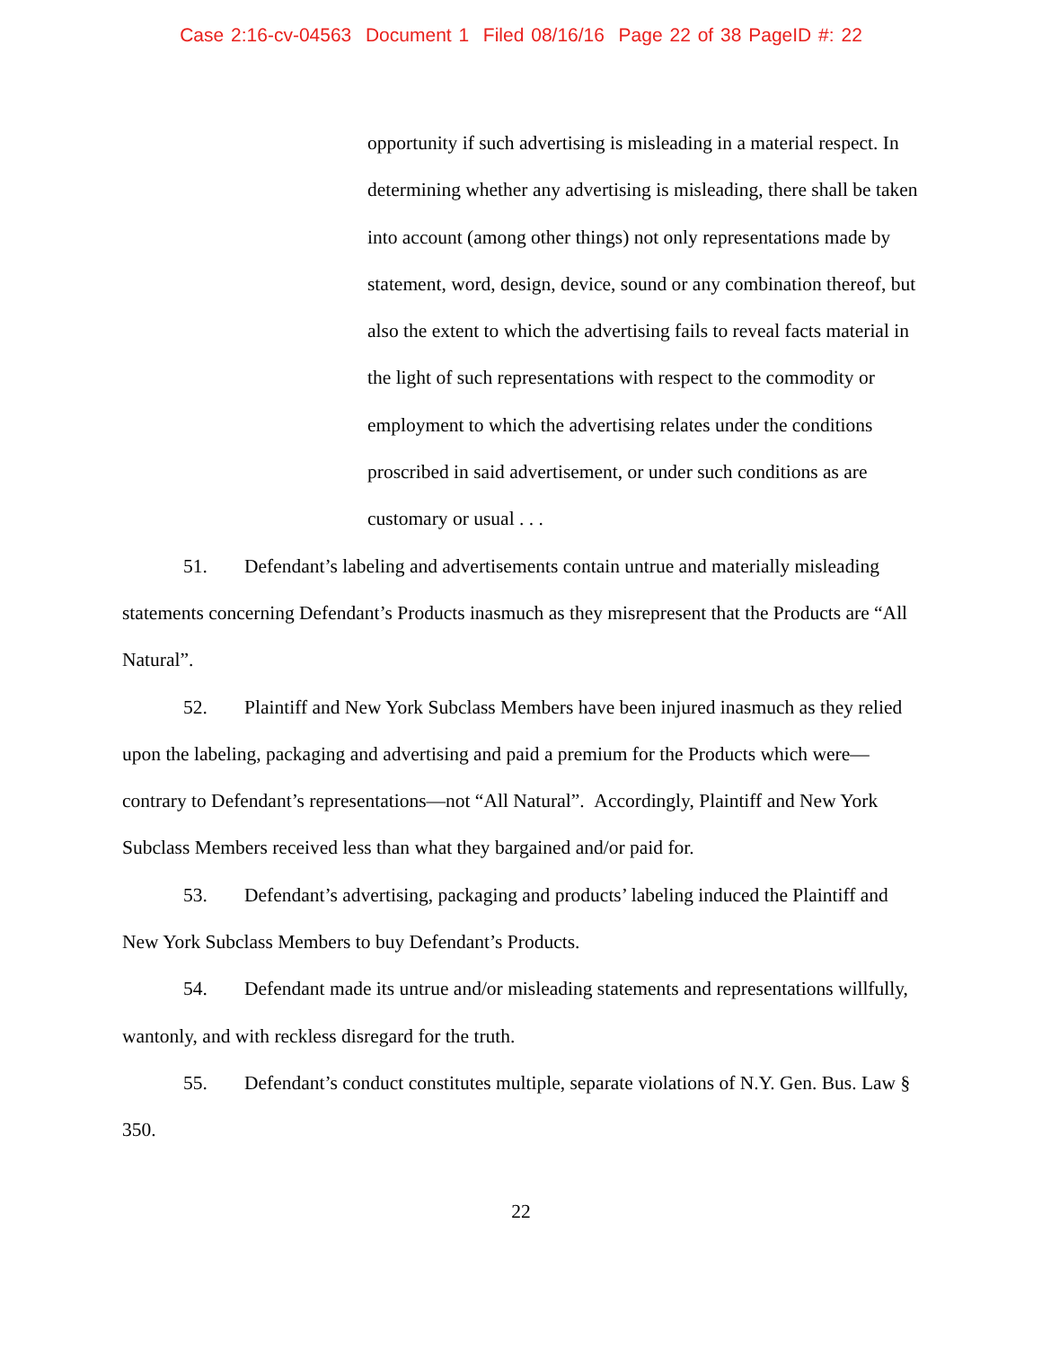Case 2:16-cv-04563 Document 1 Filed 08/16/16 Page 22 of 38 PageID #: 22
opportunity if such advertising is misleading in a material respect. In determining whether any advertising is misleading, there shall be taken into account (among other things) not only representations made by statement, word, design, device, sound or any combination thereof, but also the extent to which the advertising fails to reveal facts material in the light of such representations with respect to the commodity or employment to which the advertising relates under the conditions proscribed in said advertisement, or under such conditions as are customary or usual . . .
51. Defendant’s labeling and advertisements contain untrue and materially misleading statements concerning Defendant’s Products inasmuch as they misrepresent that the Products are “All Natural”.
52. Plaintiff and New York Subclass Members have been injured inasmuch as they relied upon the labeling, packaging and advertising and paid a premium for the Products which were—contrary to Defendant’s representations—not “All Natural”. Accordingly, Plaintiff and New York Subclass Members received less than what they bargained and/or paid for.
53. Defendant’s advertising, packaging and products’ labeling induced the Plaintiff and New York Subclass Members to buy Defendant’s Products.
54. Defendant made its untrue and/or misleading statements and representations willfully, wantonly, and with reckless disregard for the truth.
55. Defendant’s conduct constitutes multiple, separate violations of N.Y. Gen. Bus. Law § 350.
22